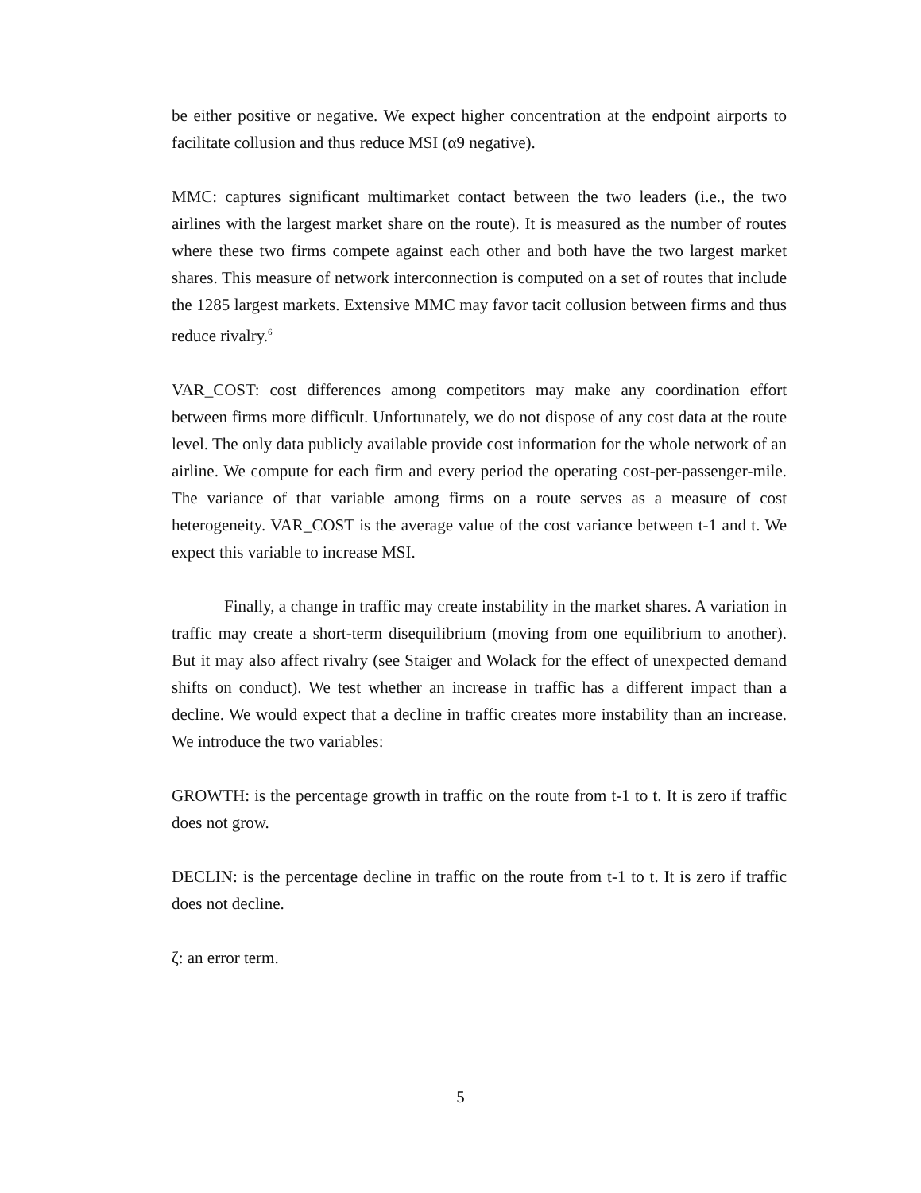be either positive or negative. We expect higher concentration at the endpoint airports to facilitate collusion and thus reduce MSI (α9 negative).
MMC: captures significant multimarket contact between the two leaders (i.e., the two airlines with the largest market share on the route). It is measured as the number of routes where these two firms compete against each other and both have the two largest market shares. This measure of network interconnection is computed on a set of routes that include the 1285 largest markets. Extensive MMC may favor tacit collusion between firms and thus reduce rivalry.<sup>6</sup>
VAR_COST: cost differences among competitors may make any coordination effort between firms more difficult. Unfortunately, we do not dispose of any cost data at the route level. The only data publicly available provide cost information for the whole network of an airline. We compute for each firm and every period the operating cost-per-passenger-mile. The variance of that variable among firms on a route serves as a measure of cost heterogeneity. VAR_COST is the average value of the cost variance between t-1 and t. We expect this variable to increase MSI.
Finally, a change in traffic may create instability in the market shares. A variation in traffic may create a short-term disequilibrium (moving from one equilibrium to another). But it may also affect rivalry (see Staiger and Wolack for the effect of unexpected demand shifts on conduct). We test whether an increase in traffic has a different impact than a decline. We would expect that a decline in traffic creates more instability than an increase. We introduce the two variables:
GROWTH: is the percentage growth in traffic on the route from t-1 to t. It is zero if traffic does not grow.
DECLIN: is the percentage decline in traffic on the route from t-1 to t. It is zero if traffic does not decline.
ζ: an error term.
5